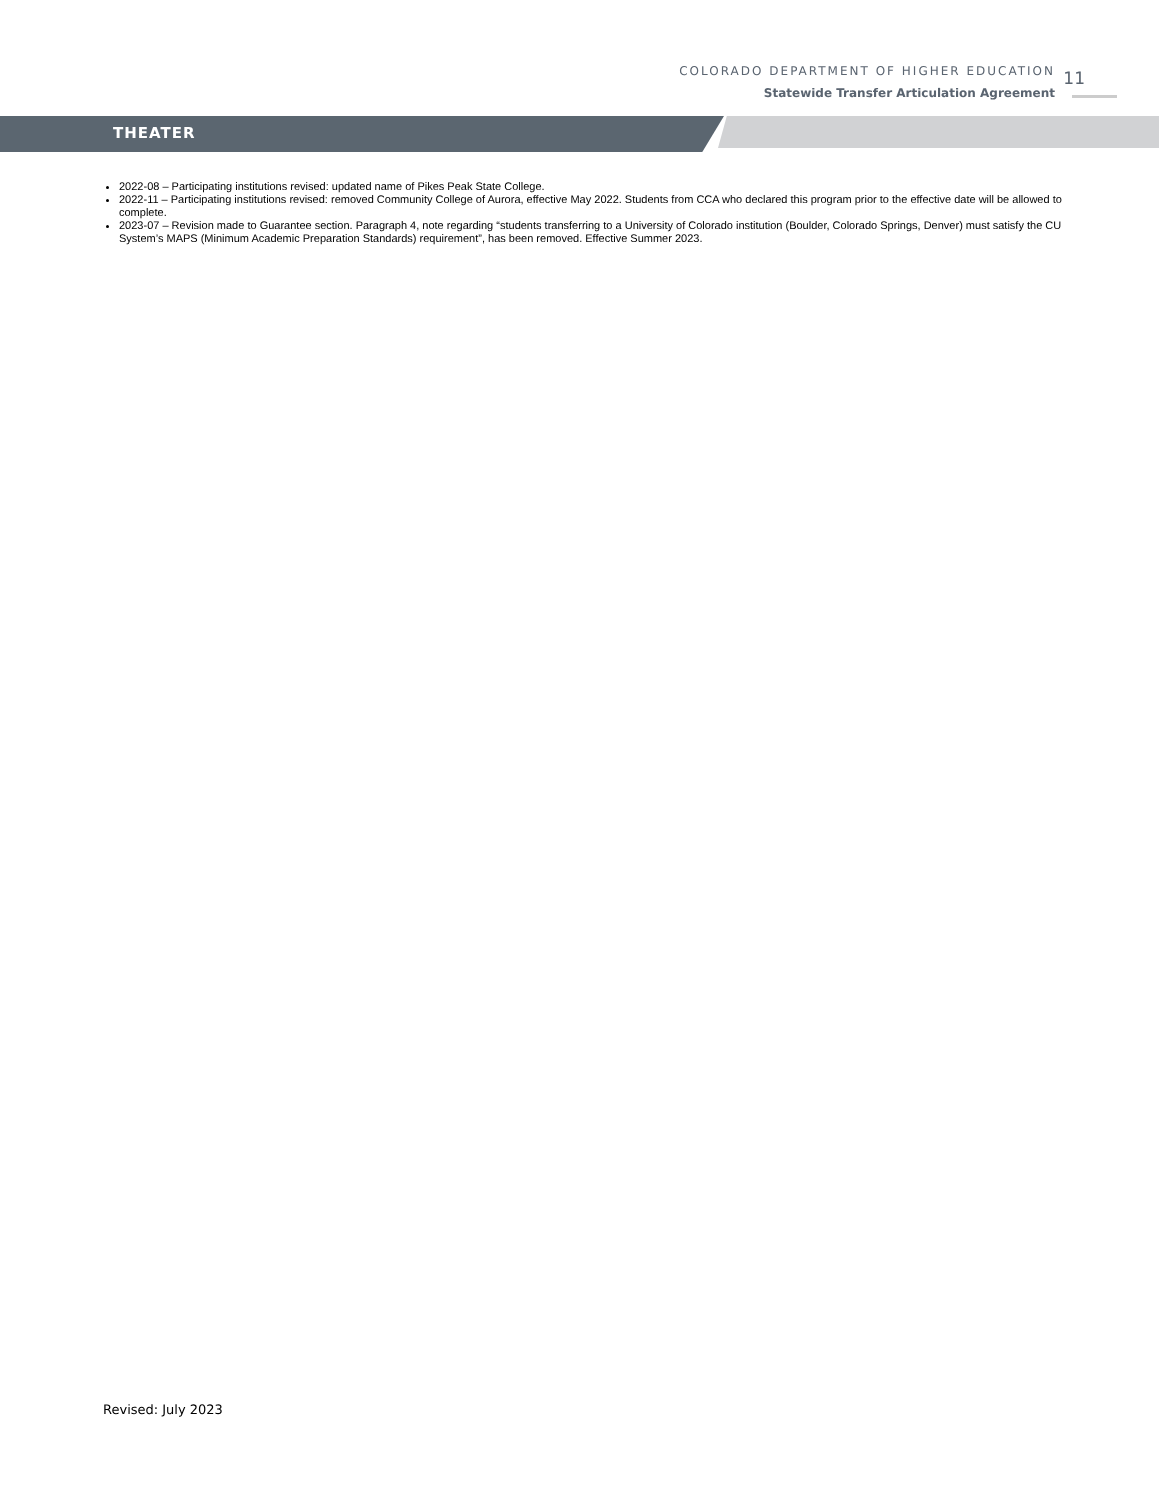COLORADO DEPARTMENT OF HIGHER EDUCATION
Statewide Transfer Articulation Agreement
11
THEATER
2022-08 – Participating institutions revised: updated name of Pikes Peak State College.
2022-11 – Participating institutions revised: removed Community College of Aurora, effective May 2022. Students from CCA who declared this program prior to the effective date will be allowed to complete.
2023-07 – Revision made to Guarantee section. Paragraph 4, note regarding “students transferring to a University of Colorado institution (Boulder, Colorado Springs, Denver) must satisfy the CU System’s MAPS (Minimum Academic Preparation Standards) requirement”, has been removed. Effective Summer 2023.
Revised: July 2023